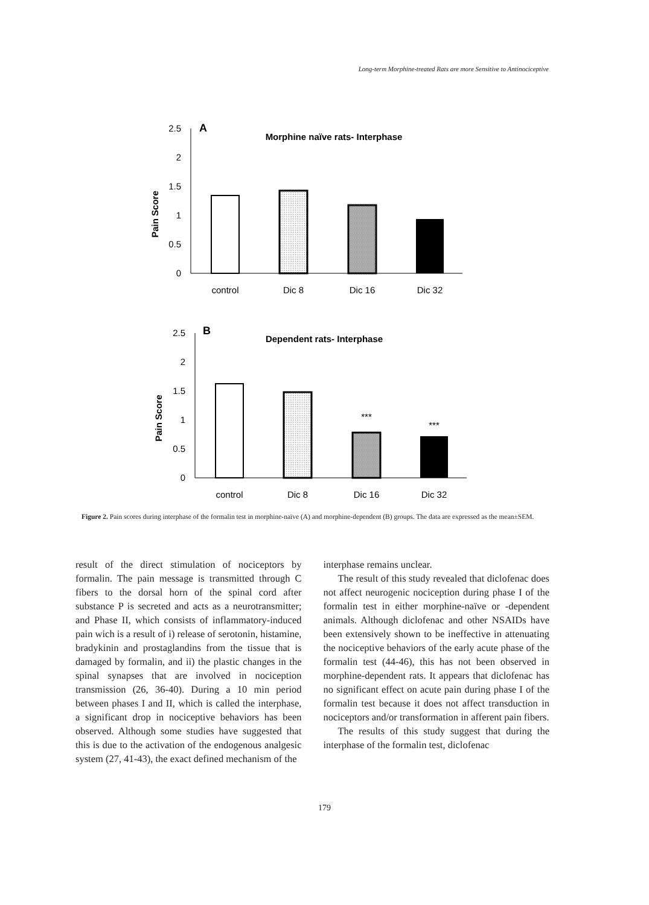Long-term Morphine-treated Rats are more Sensitive to Antinociceptive
2.5
2
1.5
1
0.5
0
A
Morphine naïve rats- Interphase
Pain Score
control
Dic 8
Dic 16
Dic 32
2.5
2
1.5
1
0.5
0
B
Dependent rats- Interphase
Pain Score
***
***
control
Dic 8
Dic 16
Dic 32
Figure 2. Pain scores during interphase of the formalin test in morphine-naïve (A) and morphine-dependent (B) groups. The data are expressed as the mean±SEM.
result of the direct stimulation of nociceptors by formalin. The pain message is transmitted through C fibers to the dorsal horn of the spinal cord after substance P is secreted and acts as a neurotransmitter; and Phase II, which consists of inflammatory-induced pain wich is a result of i) release of serotonin, histamine, bradykinin and prostaglandins from the tissue that is damaged by formalin, and ii) the plastic changes in the spinal synapses that are involved in nociception transmission (26, 36-40). During a 10 min period between phases I and II, which is called the interphase, a significant drop in nociceptive behaviors has been observed. Although some studies have suggested that this is due to the activation of the endogenous analgesic system (27, 41-43), the exact defined mechanism of the
interphase remains unclear.
The result of this study revealed that diclofenac does not affect neurogenic nociception during phase I of the formalin test in either morphine-naïve or -dependent animals. Although diclofenac and other NSAIDs have been extensively shown to be ineffective in attenuating the nociceptive behaviors of the early acute phase of the formalin test (44-46), this has not been observed in morphine-dependent rats. It appears that diclofenac has no significant effect on acute pain during phase I of the formalin test because it does not affect transduction in nociceptors and/or transformation in afferent pain fibers.
The results of this study suggest that during the interphase of the formalin test, diclofenac
179